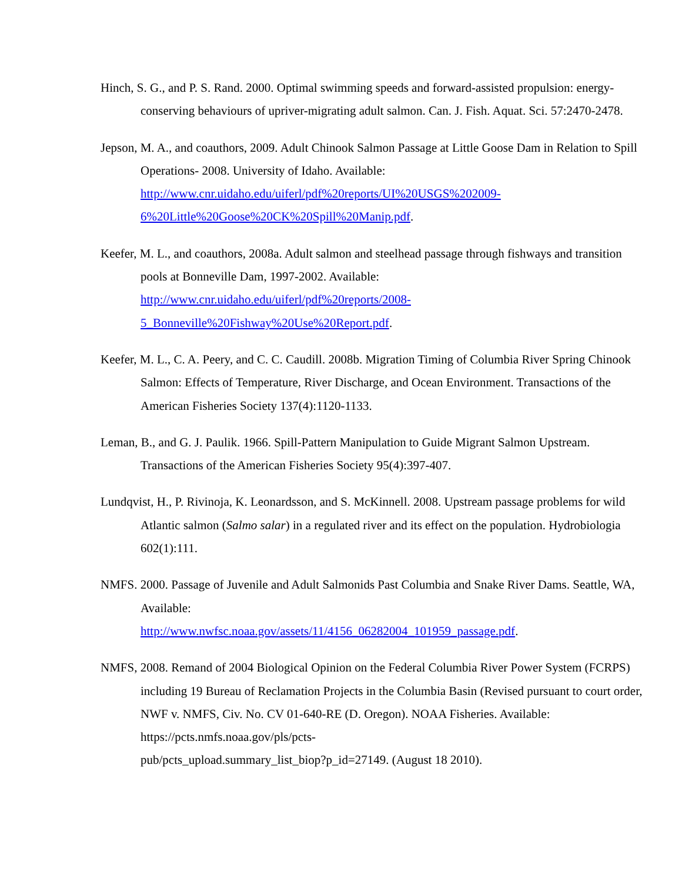Hinch, S. G., and P. S. Rand. 2000. Optimal swimming speeds and forward-assisted propulsion: energy-conserving behaviours of upriver-migrating adult salmon. Can. J. Fish. Aquat. Sci. 57:2470-2478.
Jepson, M. A., and coauthors, 2009. Adult Chinook Salmon Passage at Little Goose Dam in Relation to Spill Operations- 2008. University of Idaho. Available: http://www.cnr.uidaho.edu/uiferl/pdf%20reports/UI%20USGS%202009-
6%20Little%20Goose%20CK%20Spill%20Manip.pdf.
Keefer, M. L., and coauthors, 2008a. Adult salmon and steelhead passage through fishways and transition pools at Bonneville Dam, 1997-2002. Available: http://www.cnr.uidaho.edu/uiferl/pdf%20reports/2008-
5_Bonneville%20Fishway%20Use%20Report.pdf.
Keefer, M. L., C. A. Peery, and C. C. Caudill. 2008b. Migration Timing of Columbia River Spring Chinook Salmon: Effects of Temperature, River Discharge, and Ocean Environment. Transactions of the American Fisheries Society 137(4):1120-1133.
Leman, B., and G. J. Paulik. 1966. Spill-Pattern Manipulation to Guide Migrant Salmon Upstream. Transactions of the American Fisheries Society 95(4):397-407.
Lundqvist, H., P. Rivinoja, K. Leonardsson, and S. McKinnell. 2008. Upstream passage problems for wild Atlantic salmon (Salmo salar) in a regulated river and its effect on the population. Hydrobiologia 602(1):111.
NMFS. 2000. Passage of Juvenile and Adult Salmonids Past Columbia and Snake River Dams. Seattle, WA, Available:
http://www.nwfsc.noaa.gov/assets/11/4156_06282004_101959_passage.pdf.
NMFS, 2008. Remand of 2004 Biological Opinion on the Federal Columbia River Power System (FCRPS) including 19 Bureau of Reclamation Projects in the Columbia Basin (Revised pursuant to court order, NWF v. NMFS, Civ. No. CV 01-640-RE (D. Oregon). NOAA Fisheries. Available: https://pcts.nmfs.noaa.gov/pls/pcts-
pub/pcts_upload.summary_list_biop?p_id=27149. (August 18 2010).